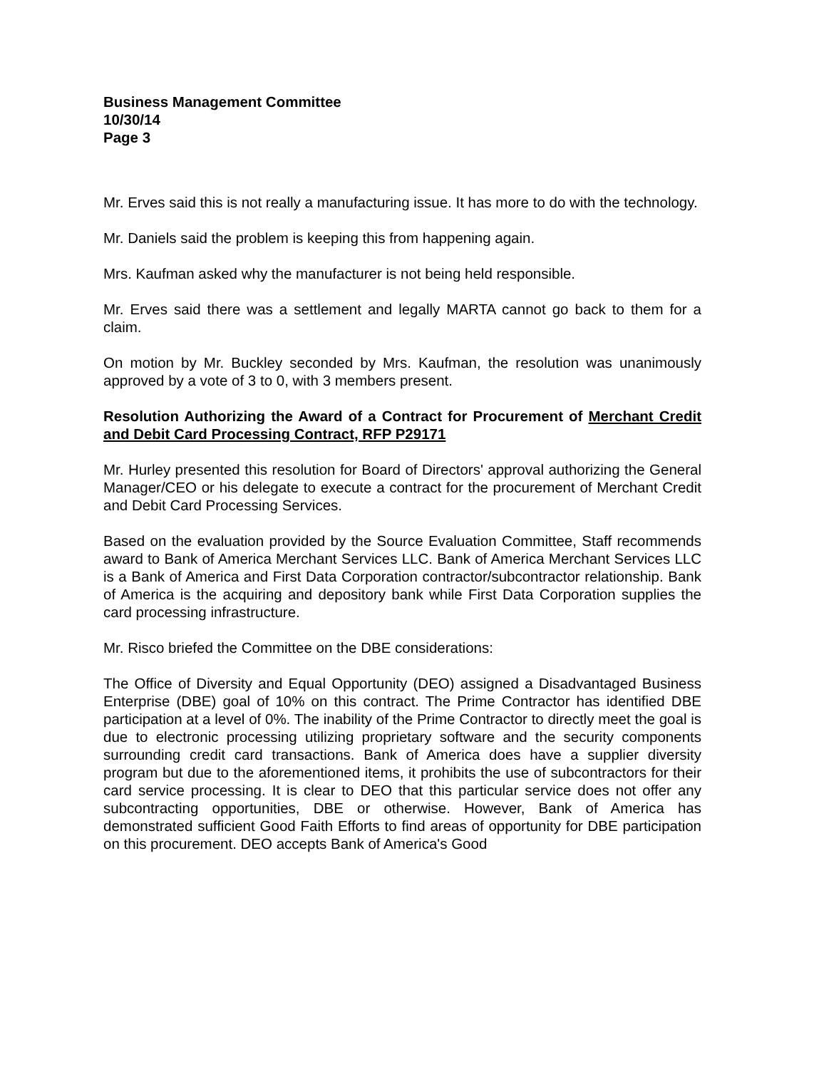Business Management Committee
10/30/14
Page 3
Mr. Erves said this is not really a manufacturing issue. It has more to do with the technology.
Mr. Daniels said the problem is keeping this from happening again.
Mrs. Kaufman asked why the manufacturer is not being held responsible.
Mr. Erves said there was a settlement and legally MARTA cannot go back to them for a claim.
On motion by Mr. Buckley seconded by Mrs. Kaufman, the resolution was unanimously approved by a vote of 3 to 0, with 3 members present.
Resolution Authorizing the Award of a Contract for Procurement of Merchant Credit and Debit Card Processing Contract, RFP P29171
Mr. Hurley presented this resolution for Board of Directors' approval authorizing the General Manager/CEO or his delegate to execute a contract for the procurement of Merchant Credit and Debit Card Processing Services.
Based on the evaluation provided by the Source Evaluation Committee, Staff recommends award to Bank of America Merchant Services LLC. Bank of America Merchant Services LLC is a Bank of America and First Data Corporation contractor/subcontractor relationship. Bank of America is the acquiring and depository bank while First Data Corporation supplies the card processing infrastructure.
Mr. Risco briefed the Committee on the DBE considerations:
The Office of Diversity and Equal Opportunity (DEO) assigned a Disadvantaged Business Enterprise (DBE) goal of 10% on this contract. The Prime Contractor has identified DBE participation at a level of 0%. The inability of the Prime Contractor to directly meet the goal is due to electronic processing utilizing proprietary software and the security components surrounding credit card transactions. Bank of America does have a supplier diversity program but due to the aforementioned items, it prohibits the use of subcontractors for their card service processing. It is clear to DEO that this particular service does not offer any subcontracting opportunities, DBE or otherwise. However, Bank of America has demonstrated sufficient Good Faith Efforts to find areas of opportunity for DBE participation on this procurement. DEO accepts Bank of America's Good